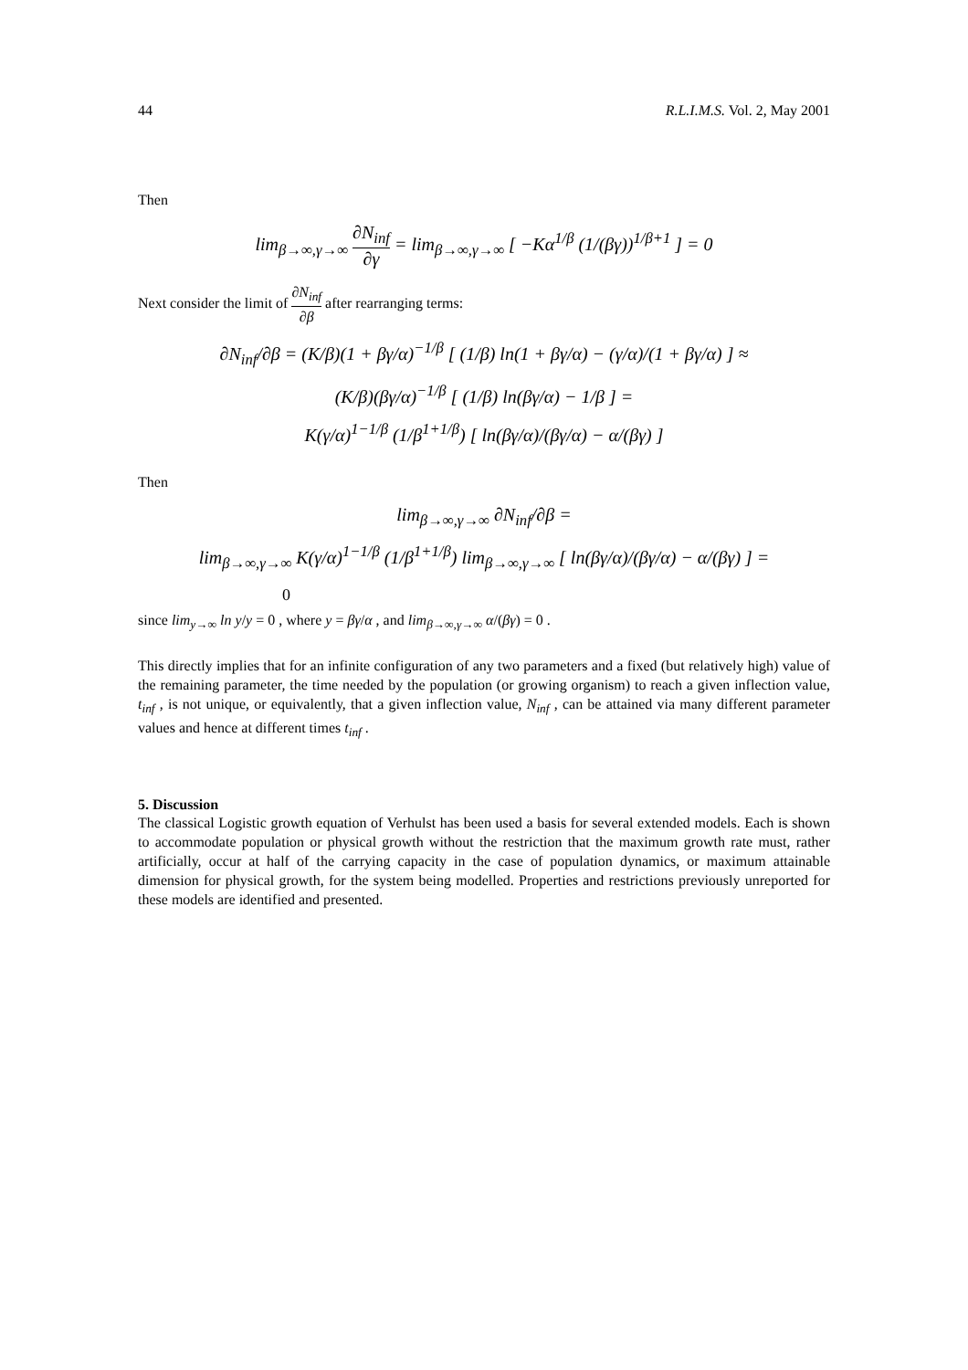44 R.L.I.M.S. Vol. 2, May 2001
Then
lim<sub>β→∞,γ→∞</sub> ∂N<sub>inf</sub> ∂γ = lim<sub>β→∞,γ→∞</sub> [ −Kα<sup>1/β</sup> (1/(βγ))<sup>1/β+1</sup> ] = 0
Next consider the limit of ∂N<sub>inf</sub> ∂β after rearranging terms:
∂N<sub>inf</sub>/∂β = (K/β)(1 + βγ/α)<sup>−1/β</sup> [ (1/β) ln(1 + βγ/α) − (γ/α)/(1 + βγ/α) ] ≈
(K/β)(βγ/α)<sup>−1/β</sup> [ (1/β) ln(βγ/α) − 1/β ] =
K(γ/α)<sup>1−1/β</sup> (1/β<sup>1+1/β</sup>) [ ln(βγ/α)/(βγ/α) − α/(βγ) ]
Then
lim<sub>β→∞,γ→∞</sub> ∂N<sub>inf</sub>/∂β =
lim<sub>β→∞,γ→∞</sub> K(γ/α)<sup>1−1/β</sup> (1/β<sup>1+1/β</sup>) lim<sub>β→∞,γ→∞</sub> [ ln(βγ/α)/(βγ/α) − α/(βγ) ] =
0
since lim<sub>y→∞</sub> ln y/y = 0 , where y = βγ/α , and lim<sub>β→∞,γ→∞</sub> α/(βγ) = 0 .
This directly implies that for an infinite configuration of any two parameters and a fixed (but relatively high) value of the remaining parameter, the time needed by the population (or growing organism) to reach a given inflection value, t<sub>inf</sub> , is not unique, or equivalently, that a given inflection value, N<sub>inf</sub> , can be attained via many different parameter values and hence at different times t<sub>inf</sub> .
5. Discussion
The classical Logistic growth equation of Verhulst has been used a basis for several extended models. Each is shown to accommodate population or physical growth without the restriction that the maximum growth rate must, rather artificially, occur at half of the carrying capacity in the case of population dynamics, or maximum attainable dimension for physical growth, for the system being modelled. Properties and restrictions previously unreported for these models are identified and presented.